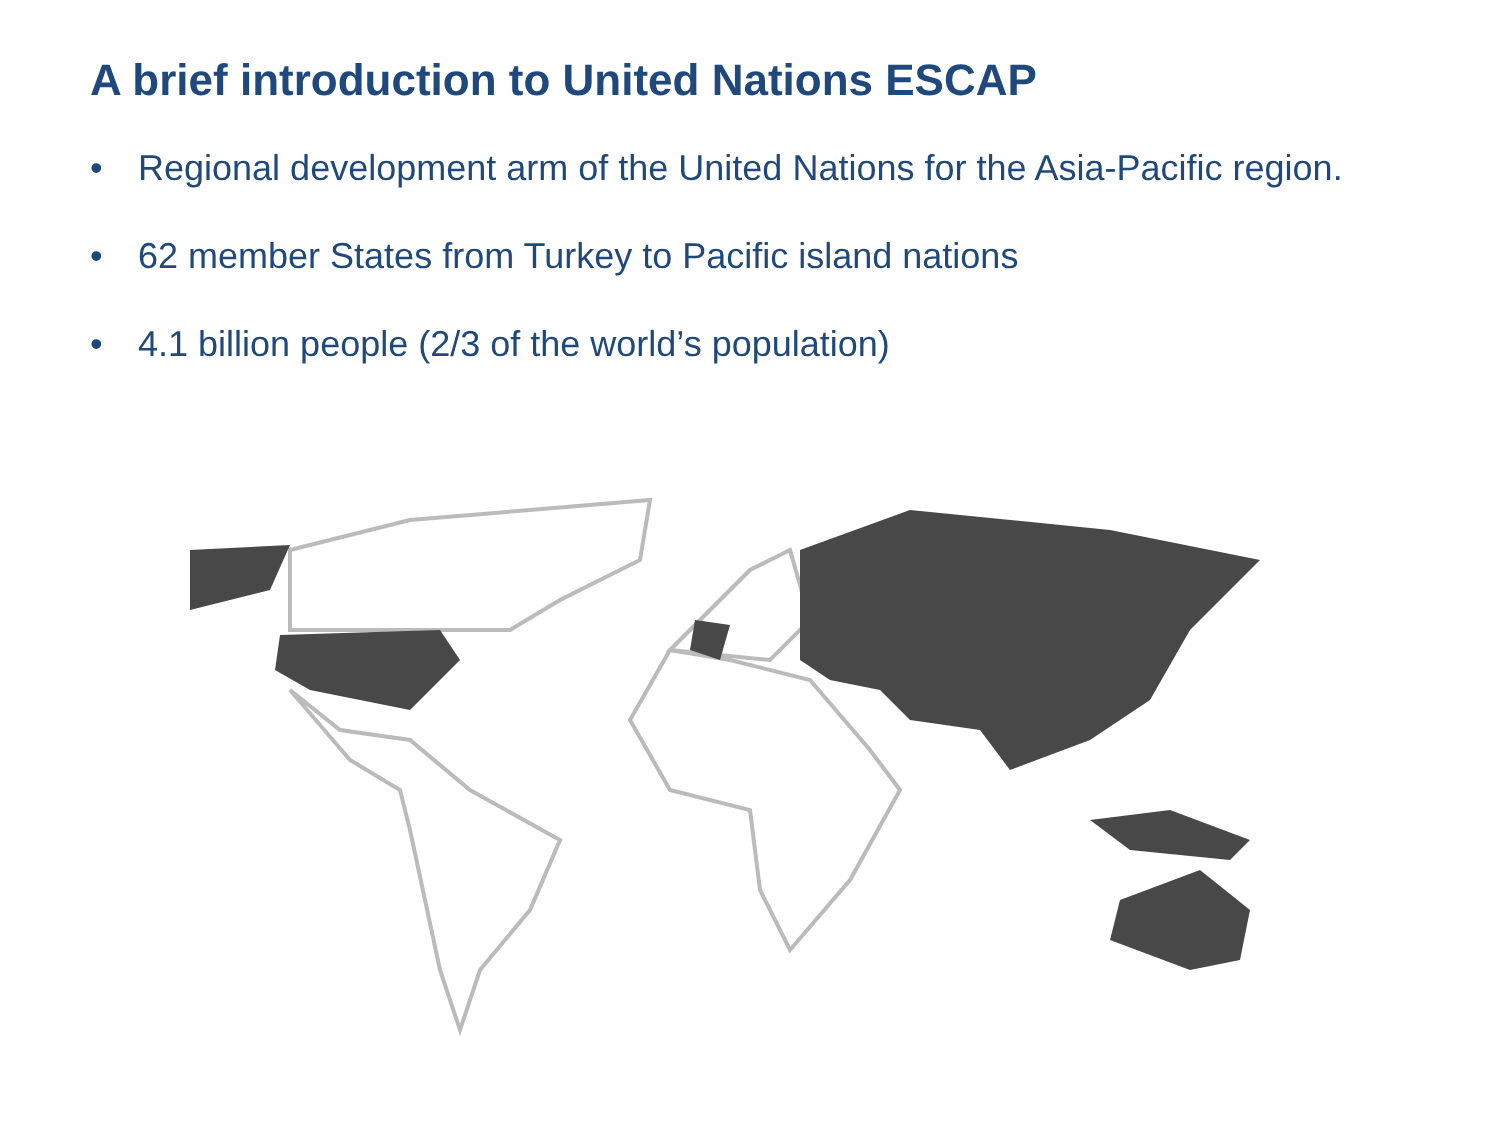A brief introduction to United Nations ESCAP
• Regional development arm of the United Nations for the Asia-Pacific region.
• 62 member States from Turkey to Pacific island nations
• 4.1 billion people (2/3 of the world’s population)